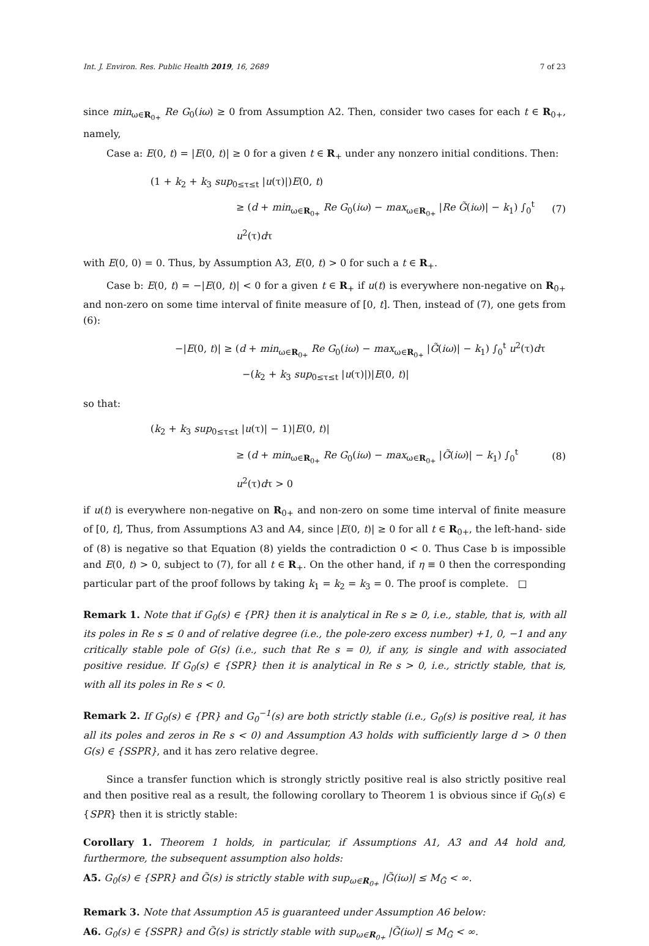Int. J. Environ. Res. Public Health 2019, 16, 2689 7 of 23
since min<sub>ω∈R<sub>0+</sub></sub> Re G<sub>0</sub>(iω) ≥ 0 from Assumption A2. Then, consider two cases for each t ∈ R<sub>0+</sub>, namely,
Case a: E(0, t) = |E(0, t)| ≥ 0 for a given t ∈ R<sub>+</sub> under any nonzero initial conditions. Then:
(1 + k<sub>2</sub> + k<sub>3</sub> sup<sub>0≤τ≤t</sub> |u(τ)|)E(0, t)
≥ (d + min<sub>ω∈R<sub>0+</sub></sub> Re G<sub>0</sub>(iω) − max<sub>ω∈R<sub>0+</sub></sub> |Re G̃(iω)| − k<sub>1</sub>) ∫<sub>0</sub><sup>t</sup> u<sup>2</sup>(τ)dτ
(7)
with E(0, 0) = 0. Thus, by Assumption A3, E(0, t) > 0 for such a t ∈ R<sub>+</sub>.
Case b: E(0, t) = −|E(0, t)| < 0 for a given t ∈ R<sub>+</sub> if u(t) is everywhere non-negative on R<sub>0+</sub> and non-zero on some time interval of finite measure of [0, t]. Then, instead of (7), one gets from (6):
−|E(0, t)| ≥ (d + min<sub>ω∈R<sub>0+</sub></sub> Re G<sub>0</sub>(iω) − max<sub>ω∈R<sub>0+</sub></sub> |G̃(iω)| − k<sub>1</sub>) ∫<sub>0</sub><sup>t</sup> u<sup>2</sup>(τ)dτ
−(k<sub>2</sub> + k<sub>3</sub> sup<sub>0≤τ≤t</sub> |u(τ)|)|E(0, t)|
so that:
(k<sub>2</sub> + k<sub>3</sub> sup<sub>0≤τ≤t</sub> |u(τ)| − 1)|E(0, t)|
≥ (d + min<sub>ω∈R<sub>0+</sub></sub> Re G<sub>0</sub>(iω) − max<sub>ω∈R<sub>0+</sub></sub> |G̃(iω)| − k<sub>1</sub>) ∫<sub>0</sub><sup>t</sup> u<sup>2</sup>(τ)dτ > 0
(8)
if u(t) is everywhere non-negative on R<sub>0+</sub> and non-zero on some time interval of finite measure of [0, t], Thus, from Assumptions A3 and A4, since |E(0, t)| ≥ 0 for all t ∈ R<sub>0+</sub>, the left-hand- side of (8) is negative so that Equation (8) yields the contradiction 0 < 0. Thus Case b is impossible and E(0, t) > 0, subject to (7), for all t ∈ R<sub>+</sub>. On the other hand, if η ≡ 0 then the corresponding particular part of the proof follows by taking k<sub>1</sub> = k<sub>2</sub> = k<sub>3</sub> = 0. The proof is complete. □
Remark 1. Note that if G<sub>0</sub>(s) ∈ {PR} then it is analytical in Re s ≥ 0, i.e., stable, that is, with all its poles in Re s ≤ 0 and of relative degree (i.e., the pole-zero excess number) +1, 0, −1 and any critically stable pole of G(s) (i.e., such that Re s = 0), if any, is single and with associated positive residue. If G<sub>0</sub>(s) ∈ {SPR} then it is analytical in Re s > 0, i.e., strictly stable, that is, with all its poles in Re s < 0.
Remark 2. If G<sub>0</sub>(s) ∈ {PR} and G<sub>0</sub><sup>−1</sup>(s) are both strictly stable (i.e., G<sub>0</sub>(s) is positive real, it has all its poles and zeros in Re s < 0) and Assumption A3 holds with sufficiently large d > 0 then G(s) ∈ {SSPR}, and it has zero relative degree.
Since a transfer function which is strongly strictly positive real is also strictly positive real and then positive real as a result, the following corollary to Theorem 1 is obvious since if G<sub>0</sub>(s) ∈ {SPR} then it is strictly stable:
Corollary 1. Theorem 1 holds, in particular, if Assumptions A1, A3 and A4 hold and, furthermore, the subsequent assumption also holds:
A5. G<sub>0</sub>(s) ∈ {SPR} and G̃(s) is strictly stable with sup<sub>ω∈R<sub>0+</sub></sub> |G̃(iω)| ≤ M<sub>G̃</sub> < ∞.
Remark 3. Note that Assumption A5 is guaranteed under Assumption A6 below:
A6. G<sub>0</sub>(s) ∈ {SSPR} and G̃(s) is strictly stable with sup<sub>ω∈R<sub>0+</sub></sub> |G̃(iω)| ≤ M<sub>G̃</sub> < ∞.